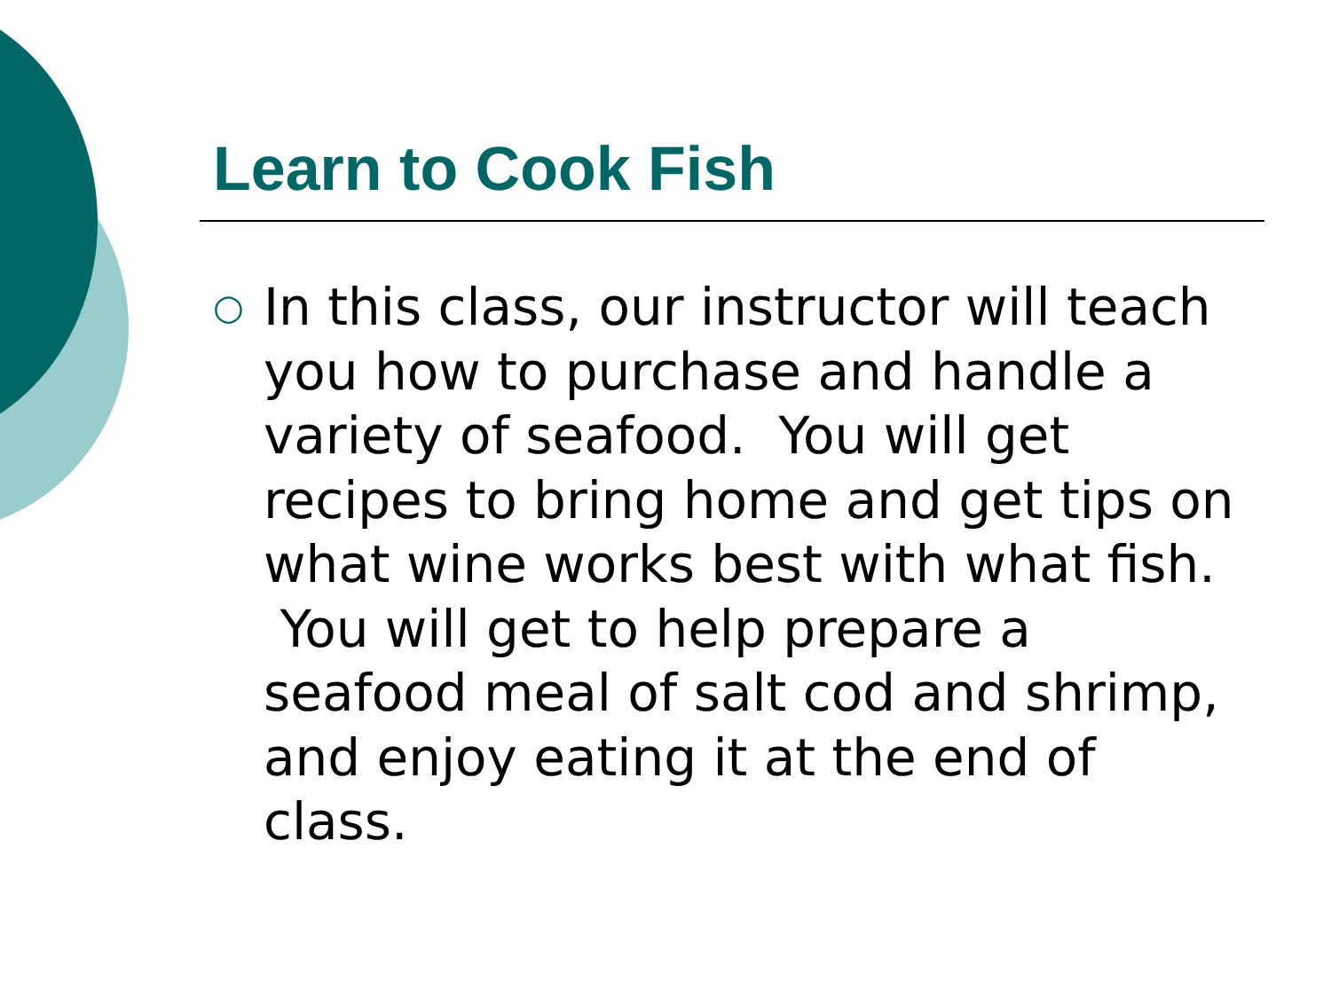Learn to Cook Fish
○
In this class, our instructor will teach you how to purchase and handle a variety of seafood. You will get recipes to bring home and get tips on what wine works best with what fish. You will get to help prepare a seafood meal of salt cod and shrimp, and enjoy eating it at the end of class.